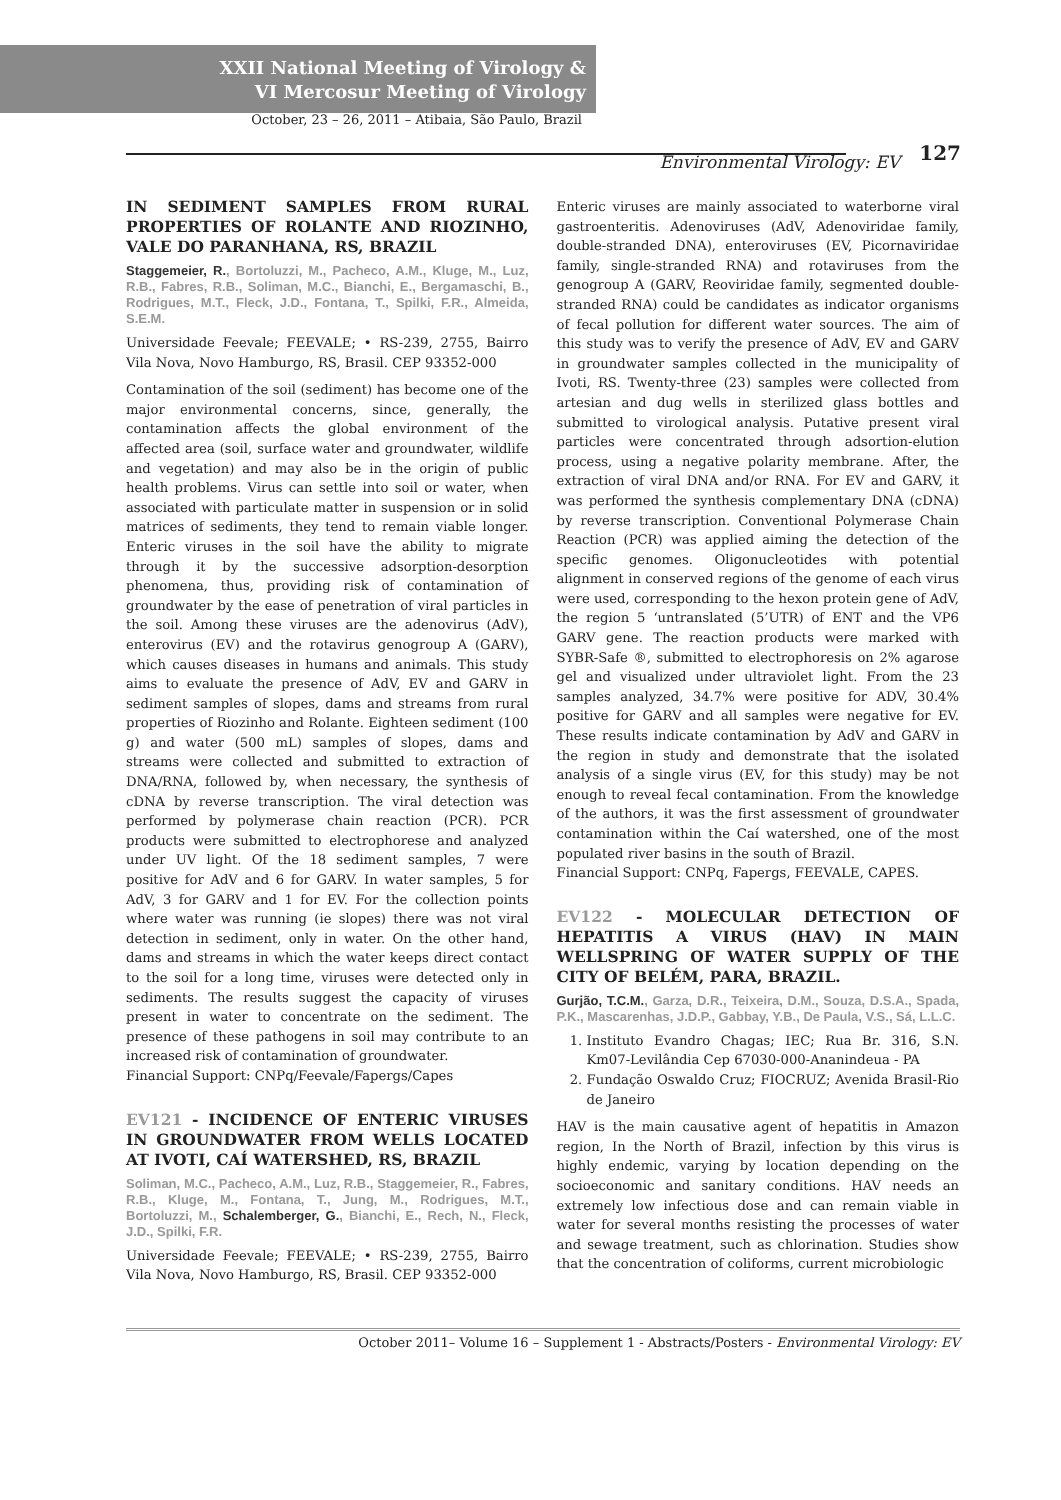XXII National Meeting of Virology &
VI Mercosur Meeting of Virology
October, 23 – 26, 2011 – Atibaia, São Paulo, Brazil
Environmental Virology: EV 127
IN SEDIMENT SAMPLES FROM RURAL PROPERTIES OF ROLANTE AND RIOZINHO, VALE DO PARANHANA, RS, BRAZIL
Staggemeier, R., Bortoluzzi, M., Pacheco, A.M., Kluge, M., Luz, R.B., Fabres, R.B., Soliman, M.C., Bianchi, E., Bergamaschi, B., Rodrigues, M.T., Fleck, J.D., Fontana, T., Spilki, F.R., Almeida, S.E.M.
Universidade Feevale; FEEVALE; • RS-239, 2755, Bairro Vila Nova, Novo Hamburgo, RS, Brasil. CEP 93352-000
Contamination of the soil (sediment) has become one of the major environmental concerns, since, generally, the contamination affects the global environment of the affected area (soil, surface water and groundwater, wildlife and vegetation) and may also be in the origin of public health problems. Virus can settle into soil or water, when associated with particulate matter in suspension or in solid matrices of sediments, they tend to remain viable longer. Enteric viruses in the soil have the ability to migrate through it by the successive adsorption-desorption phenomena, thus, providing risk of contamination of groundwater by the ease of penetration of viral particles in the soil. Among these viruses are the adenovirus (AdV), enterovirus (EV) and the rotavirus genogroup A (GARV), which causes diseases in humans and animals. This study aims to evaluate the presence of AdV, EV and GARV in sediment samples of slopes, dams and streams from rural properties of Riozinho and Rolante. Eighteen sediment (100 g) and water (500 mL) samples of slopes, dams and streams were collected and submitted to extraction of DNA/RNA, followed by, when necessary, the synthesis of cDNA by reverse transcription. The viral detection was performed by polymerase chain reaction (PCR). PCR products were submitted to electrophorese and analyzed under UV light. Of the 18 sediment samples, 7 were positive for AdV and 6 for GARV. In water samples, 5 for AdV, 3 for GARV and 1 for EV. For the collection points where water was running (ie slopes) there was not viral detection in sediment, only in water. On the other hand, dams and streams in which the water keeps direct contact to the soil for a long time, viruses were detected only in sediments. The results suggest the capacity of viruses present in water to concentrate on the sediment. The presence of these pathogens in soil may contribute to an increased risk of contamination of groundwater.
Financial Support: CNPq/Feevale/Fapergs/Capes
EV121 - INCIDENCE OF ENTERIC VIRUSES IN GROUNDWATER FROM WELLS LOCATED AT IVOTI, CAÍ WATERSHED, RS, BRAZIL
Soliman, M.C., Pacheco, A.M., Luz, R.B., Staggemeier, R., Fabres, R.B., Kluge, M., Fontana, T., Jung, M., Rodrigues, M.T., Bortoluzzi, M., Schalemberger, G., Bianchi, E., Rech, N., Fleck, J.D., Spilki, F.R.
Universidade Feevale; FEEVALE; • RS-239, 2755, Bairro Vila Nova, Novo Hamburgo, RS, Brasil. CEP 93352-000
Enteric viruses are mainly associated to waterborne viral gastroenteritis. Adenoviruses (AdV, Adenoviridae family, double-stranded DNA), enteroviruses (EV, Picornaviridae family, single-stranded RNA) and rotaviruses from the genogroup A (GARV, Reoviridae family, segmented double-stranded RNA) could be candidates as indicator organisms of fecal pollution for different water sources. The aim of this study was to verify the presence of AdV, EV and GARV in groundwater samples collected in the municipality of Ivoti, RS. Twenty-three (23) samples were collected from artesian and dug wells in sterilized glass bottles and submitted to virological analysis. Putative present viral particles were concentrated through adsortion-elution process, using a negative polarity membrane. After, the extraction of viral DNA and/or RNA. For EV and GARV, it was performed the synthesis complementary DNA (cDNA) by reverse transcription. Conventional Polymerase Chain Reaction (PCR) was applied aiming the detection of the specific genomes. Oligonucleotides with potential alignment in conserved regions of the genome of each virus were used, corresponding to the hexon protein gene of AdV, the region 5 ‘untranslated (5’UTR) of ENT and the VP6 GARV gene. The reaction products were marked with SYBR-Safe ®, submitted to electrophoresis on 2% agarose gel and visualized under ultraviolet light. From the 23 samples analyzed, 34.7% were positive for ADV, 30.4% positive for GARV and all samples were negative for EV. These results indicate contamination by AdV and GARV in the region in study and demonstrate that the isolated analysis of a single virus (EV, for this study) may be not enough to reveal fecal contamination. From the knowledge of the authors, it was the first assessment of groundwater contamination within the Caí watershed, one of the most populated river basins in the south of Brazil.
Financial Support: CNPq, Fapergs, FEEVALE, CAPES.
EV122 - MOLECULAR DETECTION OF HEPATITIS A VIRUS (HAV) IN MAIN WELLSPRING OF WATER SUPPLY OF THE CITY OF BELÉM, PARA, BRAZIL.
Gurjão, T.C.M., Garza, D.R., Teixeira, D.M., Souza, D.S.A., Spada, P.K., Mascarenhas, J.D.P., Gabbay, Y.B., De Paula, V.S., Sá, L.L.C.
1. Instituto Evandro Chagas; IEC; Rua Br. 316, S.N. Km07-Levilândia Cep 67030-000-Ananindeua - PA
2. Fundação Oswaldo Cruz; FIOCRUZ; Avenida Brasil-Rio de Janeiro
HAV is the main causative agent of hepatitis in Amazon region, In the North of Brazil, infection by this virus is highly endemic, varying by location depending on the socioeconomic and sanitary conditions. HAV needs an extremely low infectious dose and can remain viable in water for several months resisting the processes of water and sewage treatment, such as chlorination. Studies show that the concentration of coliforms, current microbiologic
October 2011– Volume 16 – Supplement 1 - Abstracts/Posters - Environmental Virology: EV